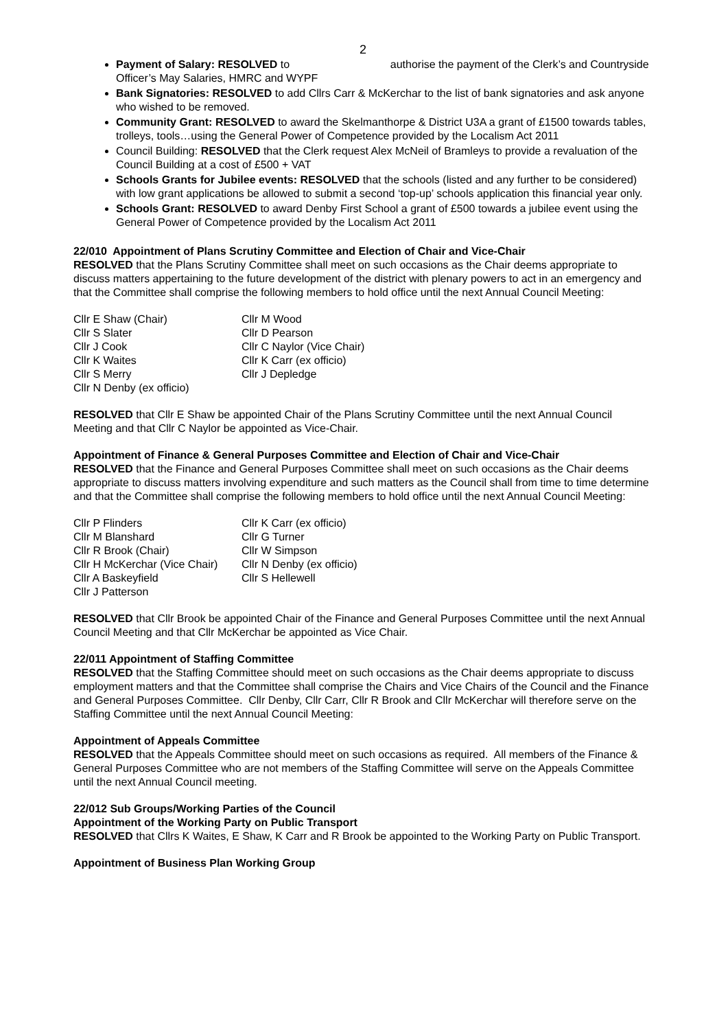2
Payment of Salary: RESOLVED to authorise the payment of the Clerk’s and Countryside Officer’s May Salaries, HMRC and WYPF
Bank Signatories: RESOLVED to add Cllrs Carr & McKerchar to the list of bank signatories and ask anyone who wished to be removed.
Community Grant: RESOLVED to award the Skelmanthorpe & District U3A a grant of £1500 towards tables, trolleys, tools…using the General Power of Competence provided by the Localism Act 2011
Council Building: RESOLVED that the Clerk request Alex McNeil of Bramleys to provide a revaluation of the Council Building at a cost of £500 + VAT
Schools Grants for Jubilee events: RESOLVED that the schools (listed and any further to be considered) with low grant applications be allowed to submit a second ‘top-up’ schools application this financial year only.
Schools Grant: RESOLVED to award Denby First School a grant of £500 towards a jubilee event using the General Power of Competence provided by the Localism Act 2011
22/010 Appointment of Plans Scrutiny Committee and Election of Chair and Vice-Chair
RESOLVED that the Plans Scrutiny Committee shall meet on such occasions as the Chair deems appropriate to discuss matters appertaining to the future development of the district with plenary powers to act in an emergency and that the Committee shall comprise the following members to hold office until the next Annual Council Meeting:
| Cllr E Shaw (Chair) | Cllr M Wood |
| Cllr S Slater | Cllr D Pearson |
| Cllr J Cook | Cllr C Naylor (Vice Chair) |
| Cllr K Waites | Cllr K Carr (ex officio) |
| Cllr S Merry | Cllr J Depledge |
| Cllr N Denby (ex officio) | |
RESOLVED that Cllr E Shaw be appointed Chair of the Plans Scrutiny Committee until the next Annual Council Meeting and that Cllr C Naylor be appointed as Vice-Chair.
Appointment of Finance & General Purposes Committee and Election of Chair and Vice-Chair
RESOLVED that the Finance and General Purposes Committee shall meet on such occasions as the Chair deems appropriate to discuss matters involving expenditure and such matters as the Council shall from time to time determine and that the Committee shall comprise the following members to hold office until the next Annual Council Meeting:
| Cllr P Flinders | Cllr K Carr (ex officio) |
| Cllr M Blanshard | Cllr G Turner |
| Cllr R Brook (Chair) | Cllr W Simpson |
| Cllr H McKerchar (Vice Chair) | Cllr N Denby (ex officio) |
| Cllr A Baskeyfield | Cllr S Hellewell |
| Cllr J Patterson | |
RESOLVED that Cllr Brook be appointed Chair of the Finance and General Purposes Committee until the next Annual Council Meeting and that Cllr McKerchar be appointed as Vice Chair.
22/011 Appointment of Staffing Committee
RESOLVED that the Staffing Committee should meet on such occasions as the Chair deems appropriate to discuss employment matters and that the Committee shall comprise the Chairs and Vice Chairs of the Council and the Finance and General Purposes Committee. Cllr Denby, Cllr Carr, Cllr R Brook and Cllr McKerchar will therefore serve on the Staffing Committee until the next Annual Council Meeting:
Appointment of Appeals Committee
RESOLVED that the Appeals Committee should meet on such occasions as required. All members of the Finance & General Purposes Committee who are not members of the Staffing Committee will serve on the Appeals Committee until the next Annual Council meeting.
22/012 Sub Groups/Working Parties of the Council
Appointment of the Working Party on Public Transport
RESOLVED that Cllrs K Waites, E Shaw, K Carr and R Brook be appointed to the Working Party on Public Transport.
Appointment of Business Plan Working Group